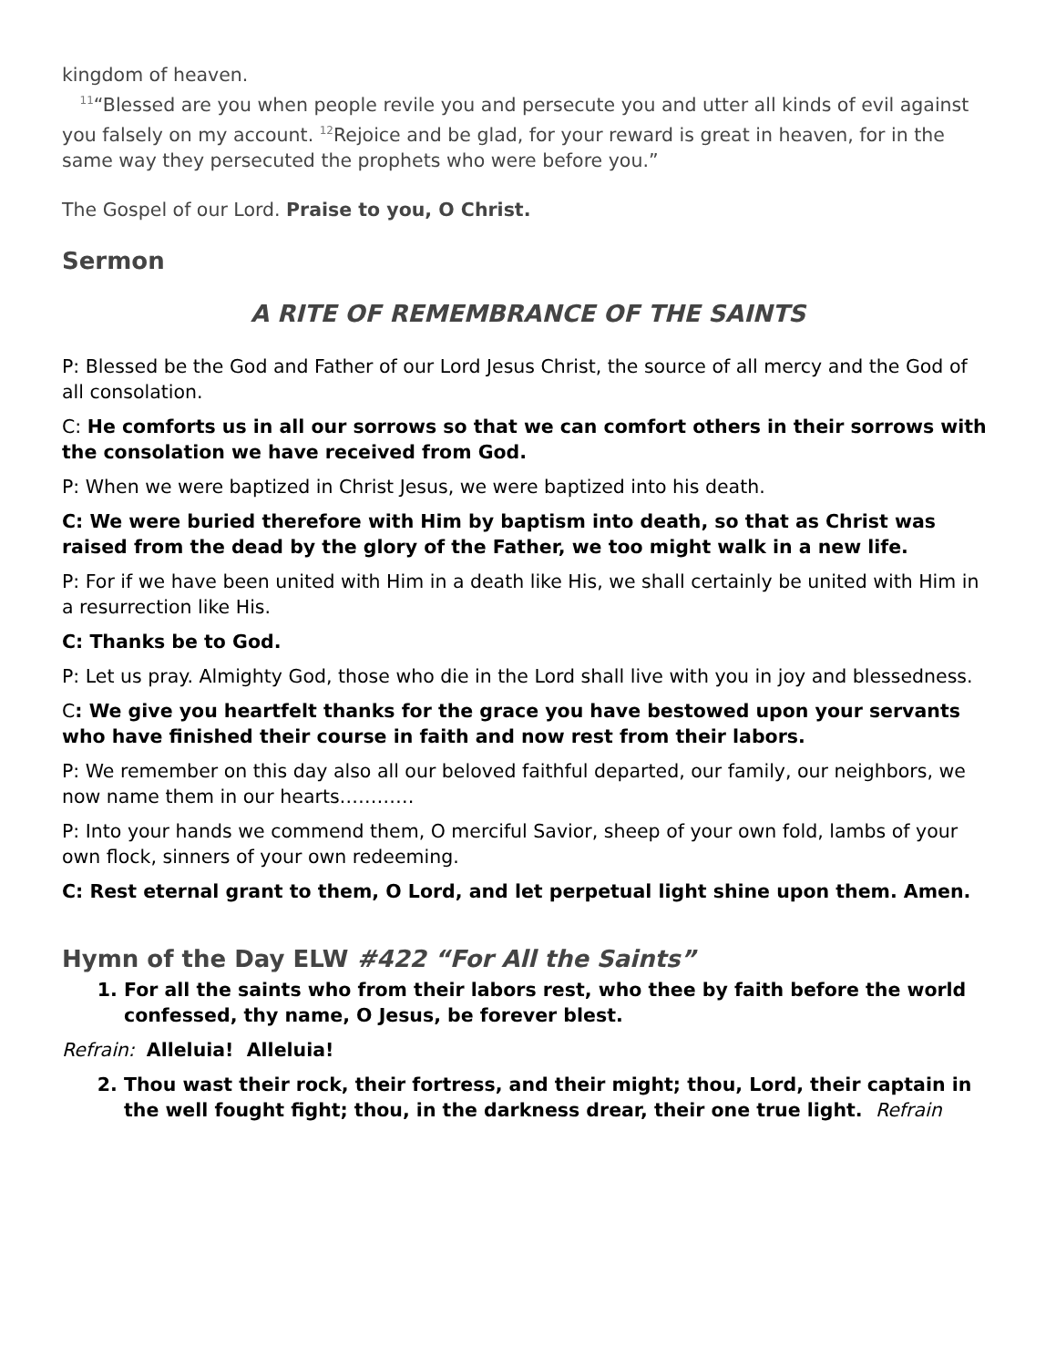kingdom of heaven.
<sup>11</sup> “Blessed are you when people revile you and persecute you and utter all kinds of evil against you falsely on my account. <sup>12</sup>Rejoice and be glad, for your reward is great in heaven, for in the same way they persecuted the prophets who were before you.”
The Gospel of our Lord. Praise to you, O Christ.
Sermon
A RITE OF REMEMBRANCE OF THE SAINTS
P: Blessed be the God and Father of our Lord Jesus Christ, the source of all mercy and the God of all consolation.
C: He comforts us in all our sorrows so that we can comfort others in their sorrows with the consolation we have received from God.
P: When we were baptized in Christ Jesus, we were baptized into his death.
C: We were buried therefore with Him by baptism into death, so that as Christ was raised from the dead by the glory of the Father, we too might walk in a new life.
P: For if we have been united with Him in a death like His, we shall certainly be united with Him in a resurrection like His.
C: Thanks be to God.
P: Let us pray. Almighty God, those who die in the Lord shall live with you in joy and blessedness.
C: We give you heartfelt thanks for the grace you have bestowed upon your servants who have finished their course in faith and now rest from their labors.
P: We remember on this day also all our beloved faithful departed, our family, our neighbors, we now name them in our hearts…………
P: Into your hands we commend them, O merciful Savior, sheep of your own fold, lambs of your own flock, sinners of your own redeeming.
C: Rest eternal grant to them, O Lord, and let perpetual light shine upon them. Amen.
Hymn of the Day ELW #422 “For All the Saints”
1. For all the saints who from their labors rest, who thee by faith before the world confessed, thy name, O Jesus, be forever blest.
Refrain: Alleluia! Alleluia!
2. Thou wast their rock, their fortress, and their might; thou, Lord, their captain in the well fought fight; thou, in the darkness drear, their one true light. Refrain